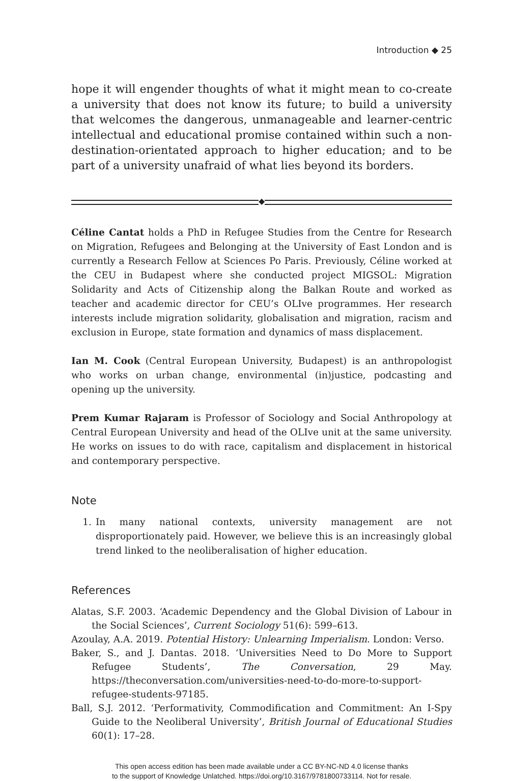Introduction ◆ 25
hope it will engender thoughts of what it might mean to co-create a university that does not know its future; to build a university that welcomes the dangerous, unmanageable and learner-centric intellectual and educational promise contained within such a non-destination-orientated approach to higher education; and to be part of a university unafraid of what lies beyond its borders.
◆
Céline Cantat holds a PhD in Refugee Studies from the Centre for Research on Migration, Refugees and Belonging at the University of East London and is currently a Research Fellow at Sciences Po Paris. Previously, Céline worked at the CEU in Budapest where she conducted project MIGSOL: Migration Solidarity and Acts of Citizenship along the Balkan Route and worked as teacher and academic director for CEU’s OLIve programmes. Her research interests include migration solidarity, globalisation and migration, racism and exclusion in Europe, state formation and dynamics of mass displacement.
Ian M. Cook (Central European University, Budapest) is an anthropologist who works on urban change, environmental (in)justice, podcasting and opening up the university.
Prem Kumar Rajaram is Professor of Sociology and Social Anthropology at Central European University and head of the OLIve unit at the same university. He works on issues to do with race, capitalism and displacement in historical and contemporary perspective.
Note
1. In many national contexts, university management are not disproportionately paid. However, we believe this is an increasingly global trend linked to the neoliberalisation of higher education.
References
Alatas, S.F. 2003. ‘Academic Dependency and the Global Division of Labour in the Social Sciences’, Current Sociology 51(6): 599–613.
Azoulay, A.A. 2019. Potential History: Unlearning Imperialism. London: Verso.
Baker, S., and J. Dantas. 2018. ‘Universities Need to Do More to Support Refugee Students’, The Conversation, 29 May. https://theconversation.com/universities-need-to-do-more-to-support-refugee-students-97185.
Ball, S.J. 2012. ‘Performativity, Commodification and Commitment: An I-Spy Guide to the Neoliberal University’, British Journal of Educational Studies 60(1): 17–28.
This open access edition has been made available under a CC BY-NC-ND 4.0 license thanks
to the support of Knowledge Unlatched. https://doi.org/10.3167/9781800733114. Not for resale.